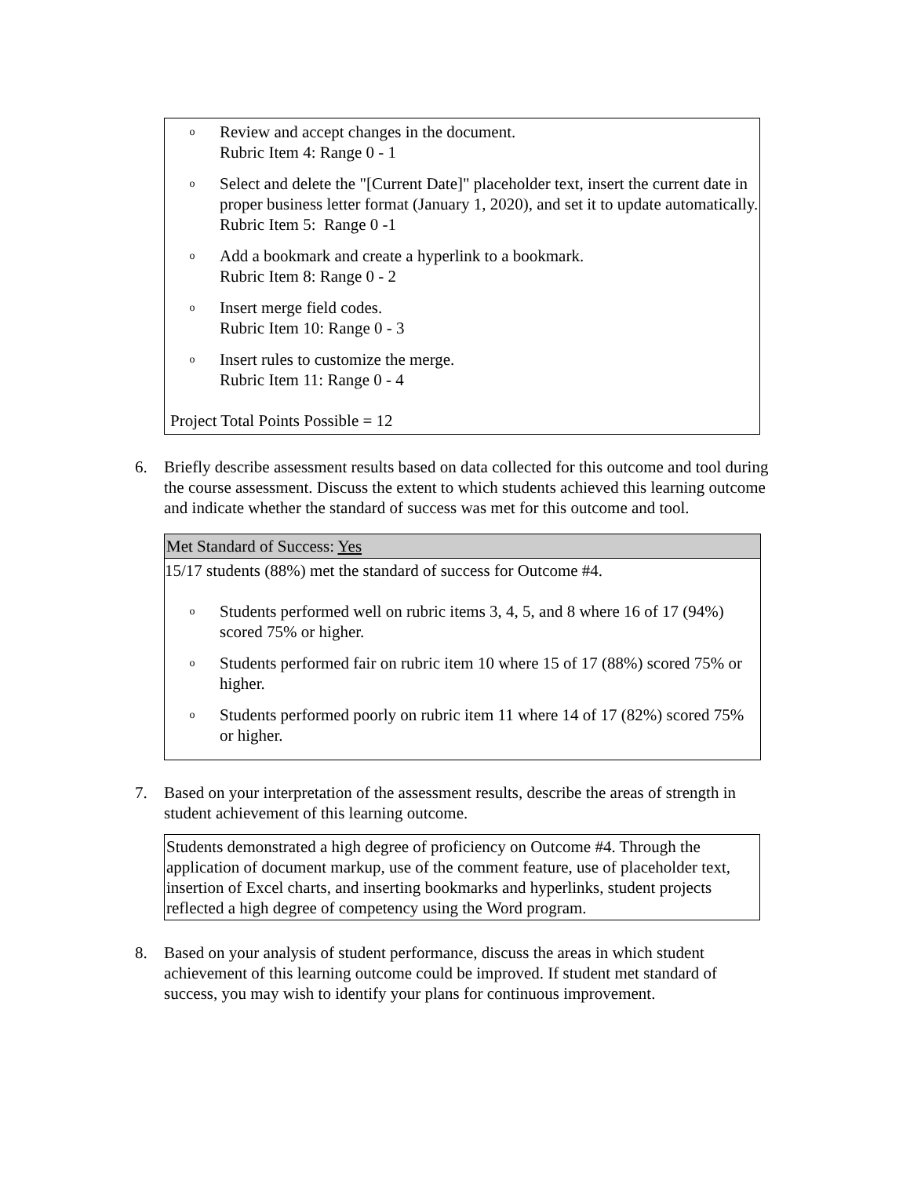o
Review and accept changes in the document.
Rubric Item 4: Range 0 - 1
o
Select and delete the "[Current Date]" placeholder text, insert the current date in proper business letter format (January 1, 2020), and set it to update automatically.
Rubric Item 5: Range 0 -1
o
Add a bookmark and create a hyperlink to a bookmark.
Rubric Item 8: Range 0 - 2
o
Insert merge field codes.
Rubric Item 10: Range 0 - 3
o
Insert rules to customize the merge.
Rubric Item 11: Range 0 - 4
Project Total Points Possible = 12
6. Briefly describe assessment results based on data collected for this outcome and tool during the course assessment. Discuss the extent to which students achieved this learning outcome and indicate whether the standard of success was met for this outcome and tool.
| Met Standard of Success: Yes |
| --- |
| 15/17 students (88%) met the standard of success for Outcome #4. o Students performed well on rubric items 3, 4, 5, and 8 where 16 of 17 (94%) scored 75% or higher. o Students performed fair on rubric item 10 where 15 of 17 (88%) scored 75% or higher. o Students performed poorly on rubric item 11 where 14 of 17 (82%) scored 75% or higher. |
7. Based on your interpretation of the assessment results, describe the areas of strength in student achievement of this learning outcome.
Students demonstrated a high degree of proficiency on Outcome #4. Through the application of document markup, use of the comment feature, use of placeholder text, insertion of Excel charts, and inserting bookmarks and hyperlinks, student projects reflected a high degree of competency using the Word program.
8. Based on your analysis of student performance, discuss the areas in which student achievement of this learning outcome could be improved. If student met standard of success, you may wish to identify your plans for continuous improvement.